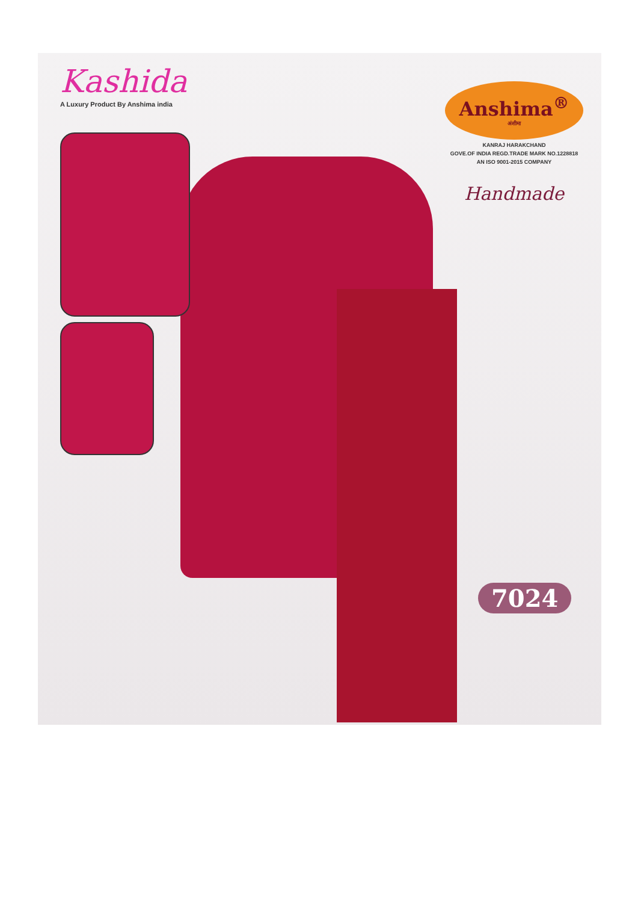Kashida
A Luxury Product By Anshima india
Anshima<sup>®</sup>
अंशीमा
KANRAJ HARAKCHAND
GOVE.OF INDIA REGD.TRADE MARK NO.1228818
AN ISO 9001-2015 COMPANY
Handmade
7024